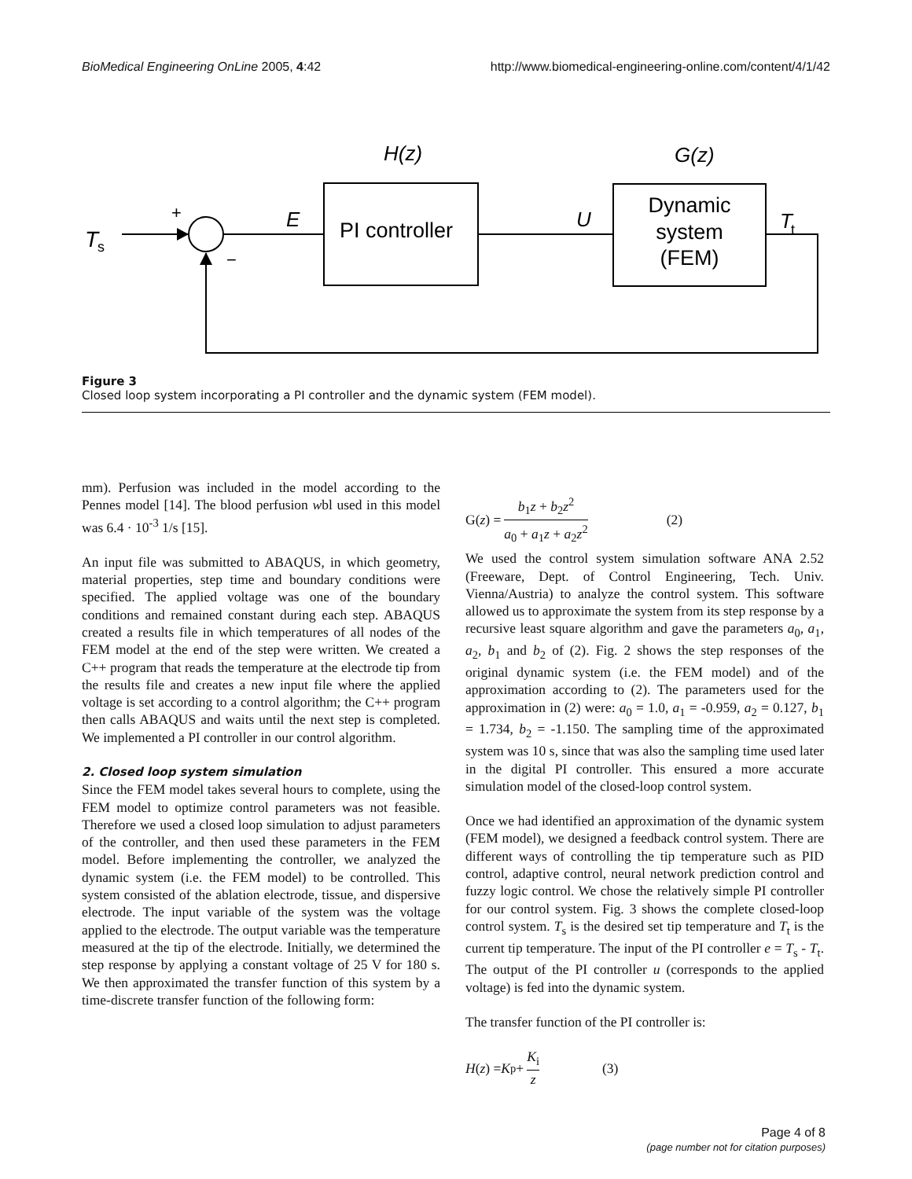BioMedical Engineering OnLine 2005, 4:42 http://www.biomedical-engineering-online.com/content/4/1/42
H(z)
G(z)
T
s
+
E
PI controller
U
Dynamic
system
(FEM)
T
t
−
Figure 3
Closed loop system incorporating a PI controller and the dynamic system (FEM model).
mm). Perfusion was included in the model according to the Pennes model [14]. The blood perfusion wbl used in this model was 6.4 · 10<sup>-3</sup> 1/s [15].
An input file was submitted to ABAQUS, in which geometry, material properties, step time and boundary conditions were specified. The applied voltage was one of the boundary conditions and remained constant during each step. ABAQUS created a results file in which temperatures of all nodes of the FEM model at the end of the step were written. We created a C++ program that reads the temperature at the electrode tip from the results file and creates a new input file where the applied voltage is set according to a control algorithm; the C++ program then calls ABAQUS and waits until the next step is completed. We implemented a PI controller in our control algorithm.
2. Closed loop system simulation
Since the FEM model takes several hours to complete, using the FEM model to optimize control parameters was not feasible. Therefore we used a closed loop simulation to adjust parameters of the controller, and then used these parameters in the FEM model. Before implementing the controller, we analyzed the dynamic system (i.e. the FEM model) to be controlled. This system consisted of the ablation electrode, tissue, and dispersive electrode. The input variable of the system was the voltage applied to the electrode. The output variable was the temperature measured at the tip of the electrode. Initially, we determined the step response by applying a constant voltage of 25 V for 180 s. We then approximated the transfer function of this system by a time-discrete transfer function of the following form:
G(z) = b<sub>1</sub>z + b<sub>2</sub>z<sup>2</sup> a<sub>0</sub> + a<sub>1</sub>z + a<sub>2</sub>z<sup>2</sup> (2)
We used the control system simulation software ANA 2.52 (Freeware, Dept. of Control Engineering, Tech. Univ. Vienna/Austria) to analyze the control system. This software allowed us to approximate the system from its step response by a recursive least square algorithm and gave the parameters a<sub>0</sub>, a<sub>1</sub>, a<sub>2</sub>, b<sub>1</sub> and b<sub>2</sub> of (2). Fig. 2 shows the step responses of the original dynamic system (i.e. the FEM model) and of the approximation according to (2). The parameters used for the approximation in (2) were: a<sub>0</sub> = 1.0, a<sub>1</sub> = -0.959, a<sub>2</sub> = 0.127, b<sub>1</sub> = 1.734, b<sub>2</sub> = -1.150. The sampling time of the approximated system was 10 s, since that was also the sampling time used later in the digital PI controller. This ensured a more accurate simulation model of the closed-loop control system.
Once we had identified an approximation of the dynamic system (FEM model), we designed a feedback control system. There are different ways of controlling the tip temperature such as PID control, adaptive control, neural network prediction control and fuzzy logic control. We chose the relatively simple PI controller for our control system. Fig. 3 shows the complete closed-loop control system. T<sub>s</sub> is the desired set tip temperature and T<sub>t</sub> is the current tip temperature. The input of the PI controller e = T<sub>s</sub> - T<sub>t</sub>. The output of the PI controller u (corresponds to the applied voltage) is fed into the dynamic system.
The transfer function of the PI controller is:
H (z) = K<sub>p</sub> + K<sub>i</sub> z (3)
Page 4 of 8
(page number not for citation purposes)